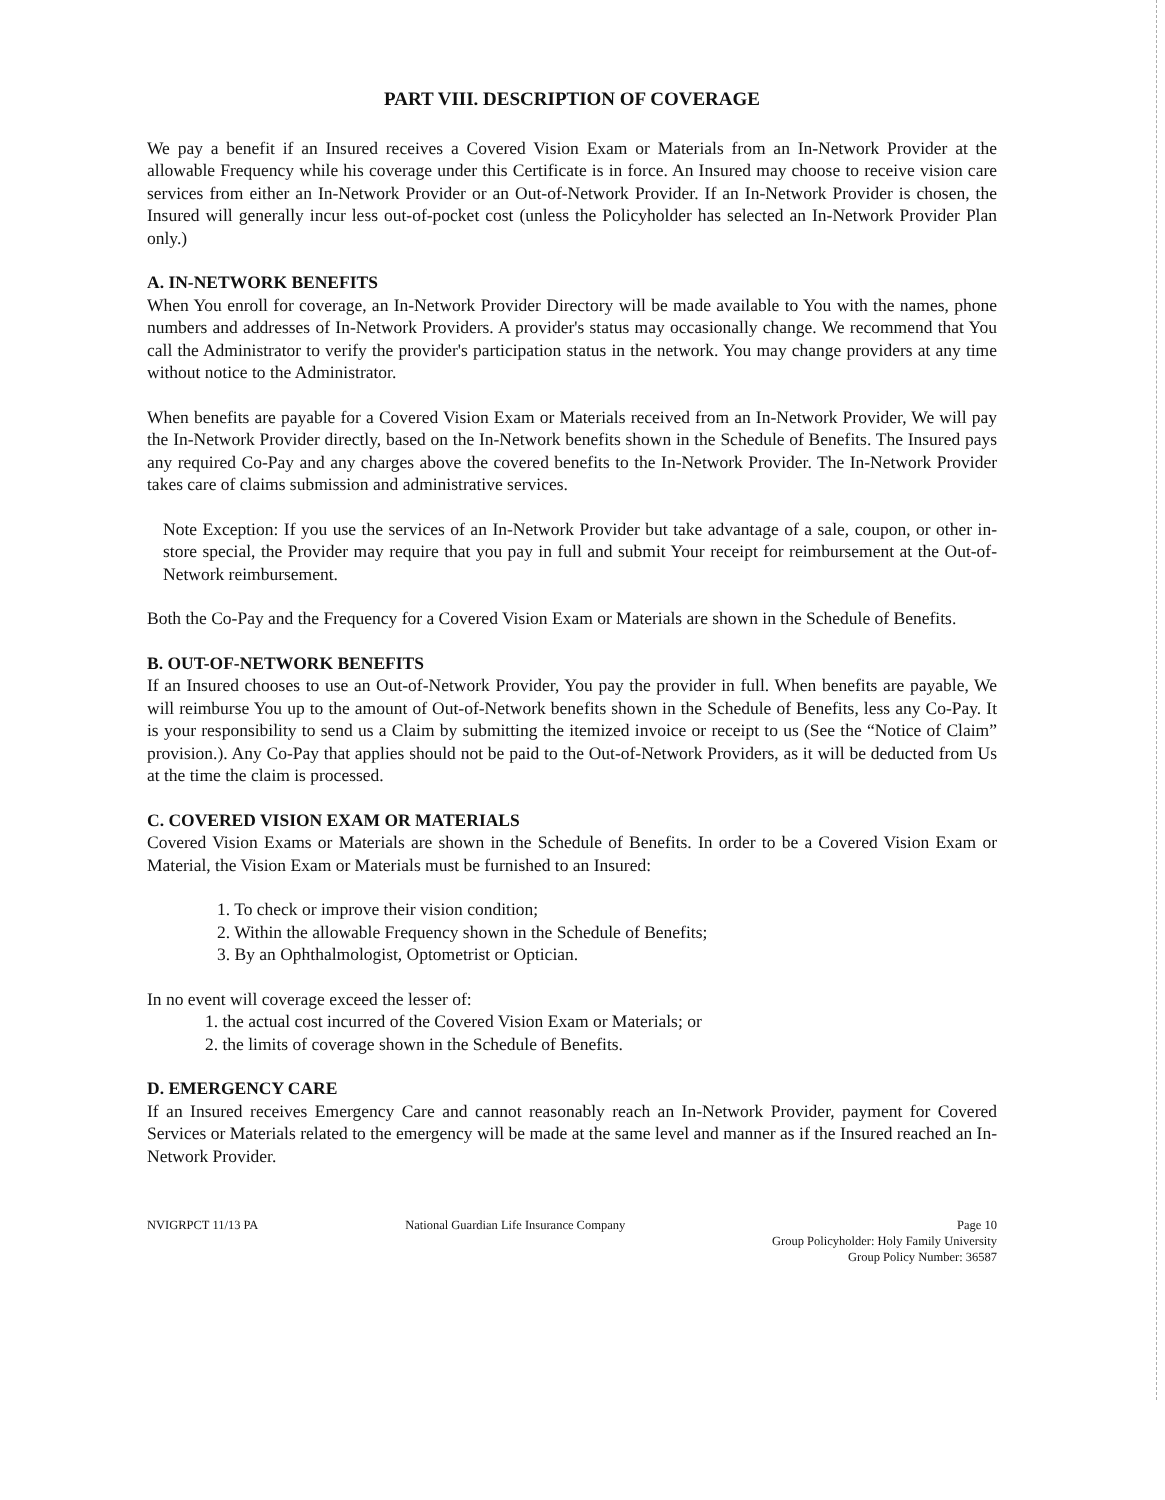PART VIII. DESCRIPTION OF COVERAGE
We pay a benefit if an Insured receives a Covered Vision Exam or Materials from an In-Network Provider at the allowable Frequency while his coverage under this Certificate is in force. An Insured may choose to receive vision care services from either an In-Network Provider or an Out-of-Network Provider. If an In-Network Provider is chosen, the Insured will generally incur less out-of-pocket cost (unless the Policyholder has selected an In-Network Provider Plan only.)
A. IN-NETWORK BENEFITS
When You enroll for coverage, an In-Network Provider Directory will be made available to You with the names, phone numbers and addresses of In-Network Providers. A provider's status may occasionally change. We recommend that You call the Administrator to verify the provider's participation status in the network. You may change providers at any time without notice to the Administrator.
When benefits are payable for a Covered Vision Exam or Materials received from an In-Network Provider, We will pay the In-Network Provider directly, based on the In-Network benefits shown in the Schedule of Benefits. The Insured pays any required Co-Pay and any charges above the covered benefits to the In-Network Provider. The In-Network Provider takes care of claims submission and administrative services.
Note Exception: If you use the services of an In-Network Provider but take advantage of a sale, coupon, or other in-store special, the Provider may require that you pay in full and submit Your receipt for reimbursement at the Out-of-Network reimbursement.
Both the Co-Pay and the Frequency for a Covered Vision Exam or Materials are shown in the Schedule of Benefits.
B. OUT-OF-NETWORK BENEFITS
If an Insured chooses to use an Out-of-Network Provider, You pay the provider in full. When benefits are payable, We will reimburse You up to the amount of Out-of-Network benefits shown in the Schedule of Benefits, less any Co-Pay. It is your responsibility to send us a Claim by submitting the itemized invoice or receipt to us (See the “Notice of Claim” provision.). Any Co-Pay that applies should not be paid to the Out-of-Network Providers, as it will be deducted from Us at the time the claim is processed.
C. COVERED VISION EXAM OR MATERIALS
Covered Vision Exams or Materials are shown in the Schedule of Benefits. In order to be a Covered Vision Exam or Material, the Vision Exam or Materials must be furnished to an Insured:
1. To check or improve their vision condition;
2. Within the allowable Frequency shown in the Schedule of Benefits;
3. By an Ophthalmologist, Optometrist or Optician.
In no event will coverage exceed the lesser of:
1. the actual cost incurred of the Covered Vision Exam or Materials; or
2. the limits of coverage shown in the Schedule of Benefits.
D. EMERGENCY CARE
If an Insured receives Emergency Care and cannot reasonably reach an In-Network Provider, payment for Covered Services or Materials related to the emergency will be made at the same level and manner as if the Insured reached an In-Network Provider.
NVIGRPCT 11/13 PA National Guardian Life Insurance Company
Page 10
Group Policyholder: Holy Family University
Group Policy Number: 36587